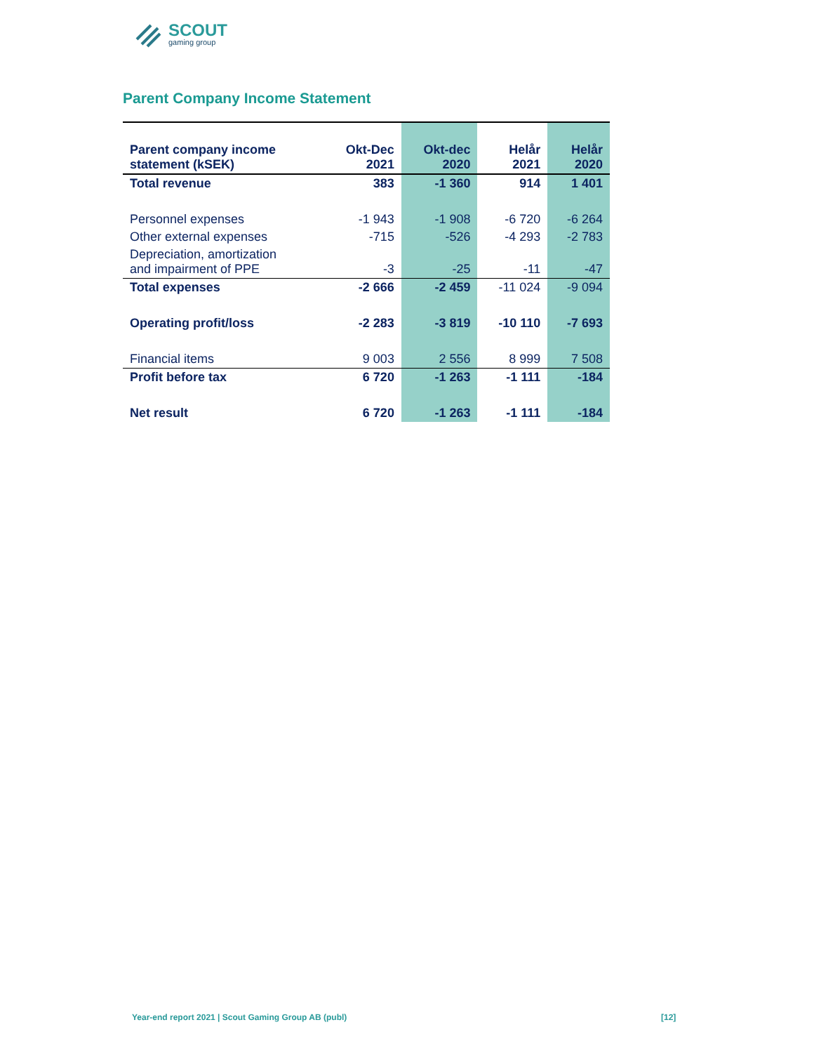SCOUT
gaming group
Parent Company Income Statement
| Parent company income statement (kSEK) | Okt-Dec 2021 | Okt-dec 2020 | Helår 2021 | Helår 2020 |
| --- | --- | --- | --- | --- |
| Total revenue | 383 | -1 360 | 914 | 1 401 |
| Personnel expenses | -1 943 | -1 908 | -6 720 | -6 264 |
| Other external expenses | -715 | -526 | -4 293 | -2 783 |
| Depreciation, amortization and impairment of PPE | -3 | -25 | -11 | -47 |
| Total expenses | -2 666 | -2 459 | -11 024 | -9 094 |
| Operating profit/loss | -2 283 | -3 819 | -10 110 | -7 693 |
| Financial items | 9 003 | 2 556 | 8 999 | 7 508 |
| Profit before tax | 6 720 | -1 263 | -1 111 | -184 |
| Net result | 6 720 | -1 263 | -1 111 | -184 |
Year-end report 2021 | Scout Gaming Group AB (publ)
[12]